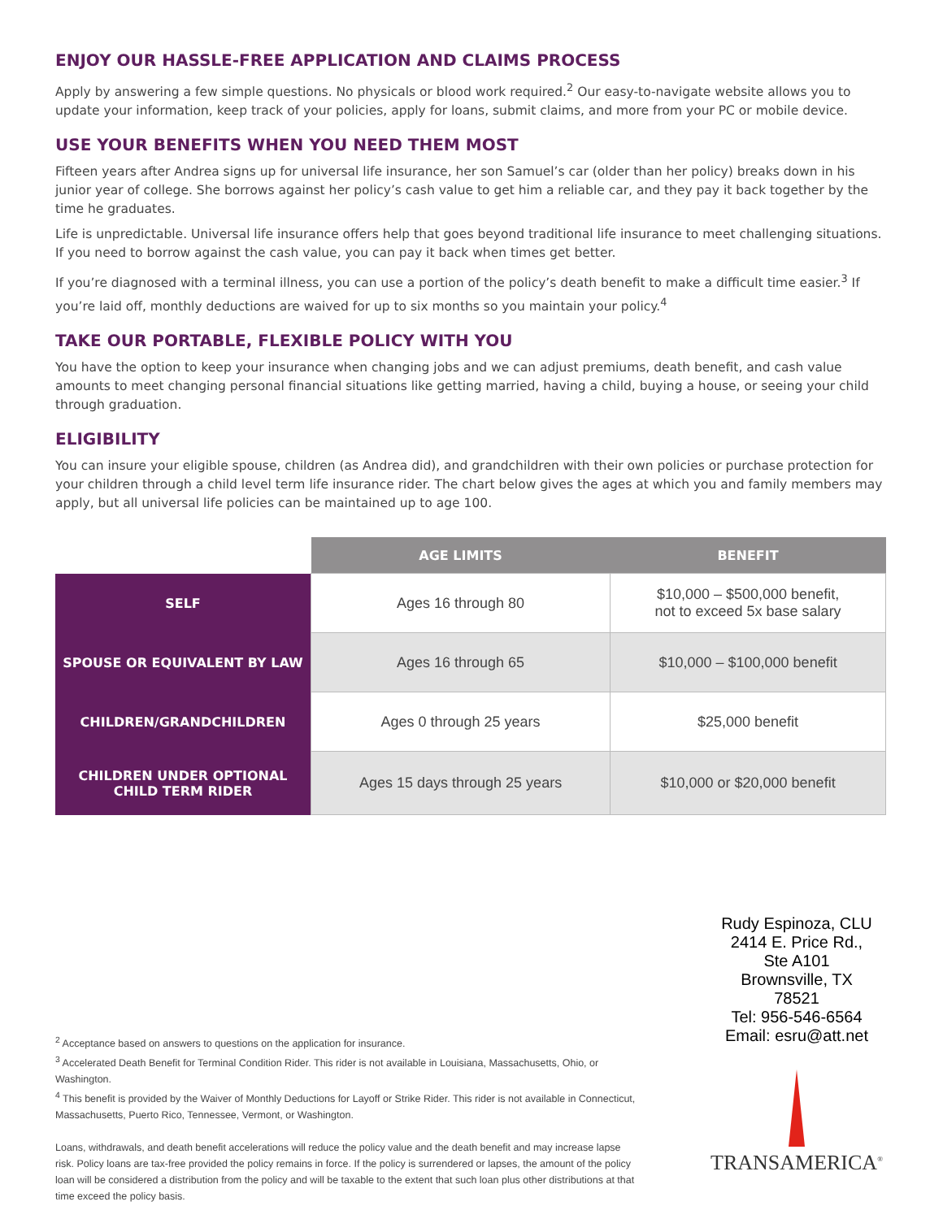ENJOY OUR HASSLE-FREE APPLICATION AND CLAIMS PROCESS
Apply by answering a few simple questions. No physicals or blood work required.<sup>2</sup> Our easy-to-navigate website allows you to update your information, keep track of your policies, apply for loans, submit claims, and more from your PC or mobile device.
USE YOUR BENEFITS WHEN YOU NEED THEM MOST
Fifteen years after Andrea signs up for universal life insurance, her son Samuel’s car (older than her policy) breaks down in his junior year of college. She borrows against her policy’s cash value to get him a reliable car, and they pay it back together by the time he graduates.
Life is unpredictable. Universal life insurance offers help that goes beyond traditional life insurance to meet challenging situations. If you need to borrow against the cash value, you can pay it back when times get better.
If you’re diagnosed with a terminal illness, you can use a portion of the policy’s death benefit to make a difficult time easier.<sup>3</sup> If you’re laid off, monthly deductions are waived for up to six months so you maintain your policy.<sup>4</sup>
TAKE OUR PORTABLE, FLEXIBLE POLICY WITH YOU
You have the option to keep your insurance when changing jobs and we can adjust premiums, death benefit, and cash value amounts to meet changing personal financial situations like getting married, having a child, buying a house, or seeing your child through graduation.
ELIGIBILITY
You can insure your eligible spouse, children (as Andrea did), and grandchildren with their own policies or purchase protection for your children through a child level term life insurance rider. The chart below gives the ages at which you and family members may apply, but all universal life policies can be maintained up to age 100.
| | AGE LIMITS | BENEFIT |
| --- | --- | --- |
| SELF | Ages 16 through 80 | $10,000 – $500,000 benefit, not to exceed 5x base salary |
| SPOUSE OR EQUIVALENT BY LAW | Ages 16 through 65 | $10,000 – $100,000 benefit |
| CHILDREN/GRANDCHILDREN | Ages 0 through 25 years | $25,000 benefit |
| CHILDREN UNDER OPTIONAL CHILD TERM RIDER | Ages 15 days through 25 years | $10,000 or $20,000 benefit |
<sup>2</sup> Acceptance based on answers to questions on the application for insurance.
<sup>3</sup> Accelerated Death Benefit for Terminal Condition Rider. This rider is not available in Louisiana, Massachusetts, Ohio, or Washington.
<sup>4</sup> This benefit is provided by the Waiver of Monthly Deductions for Layoff or Strike Rider. This rider is not available in Connecticut, Massachusetts, Puerto Rico, Tennessee, Vermont, or Washington.
Loans, withdrawals, and death benefit accelerations will reduce the policy value and the death benefit and may increase lapse risk. Policy loans are tax-free provided the policy remains in force. If the policy is surrendered or lapses, the amount of the policy loan will be considered a distribution from the policy and will be taxable to the extent that such loan plus other distributions at that time exceed the policy basis.
Rudy Espinoza, CLU
2414 E. Price Rd.,
Ste A101
Brownsville, TX
78521
Tel: 956-546-6564
Email: esru@att.net
TRANSAMERICA<sup>®</sup>